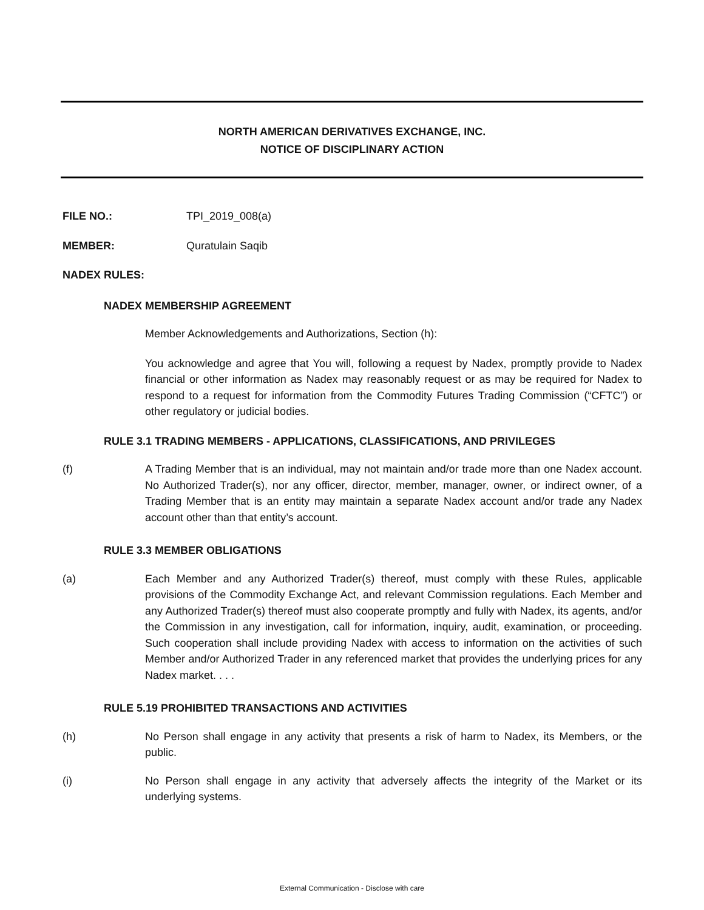NORTH AMERICAN DERIVATIVES EXCHANGE, INC.
NOTICE OF DISCIPLINARY ACTION
FILE NO.: TPI_2019_008(a)
MEMBER: Quratulain Saqib
NADEX RULES:
NADEX MEMBERSHIP AGREEMENT
Member Acknowledgements and Authorizations, Section (h):
You acknowledge and agree that You will, following a request by Nadex, promptly provide to Nadex financial or other information as Nadex may reasonably request or as may be required for Nadex to respond to a request for information from the Commodity Futures Trading Commission (“CFTC”) or other regulatory or judicial bodies.
RULE 3.1 TRADING MEMBERS - APPLICATIONS, CLASSIFICATIONS, AND PRIVILEGES
(f) A Trading Member that is an individual, may not maintain and/or trade more than one Nadex account. No Authorized Trader(s), nor any officer, director, member, manager, owner, or indirect owner, of a Trading Member that is an entity may maintain a separate Nadex account and/or trade any Nadex account other than that entity’s account.
RULE 3.3 MEMBER OBLIGATIONS
(a) Each Member and any Authorized Trader(s) thereof, must comply with these Rules, applicable provisions of the Commodity Exchange Act, and relevant Commission regulations. Each Member and any Authorized Trader(s) thereof must also cooperate promptly and fully with Nadex, its agents, and/or the Commission in any investigation, call for information, inquiry, audit, examination, or proceeding. Such cooperation shall include providing Nadex with access to information on the activities of such Member and/or Authorized Trader in any referenced market that provides the underlying prices for any Nadex market. . . .
RULE 5.19 PROHIBITED TRANSACTIONS AND ACTIVITIES
(h) No Person shall engage in any activity that presents a risk of harm to Nadex, its Members, or the public.
(i) No Person shall engage in any activity that adversely affects the integrity of the Market or its underlying systems.
External Communication - Disclose with care